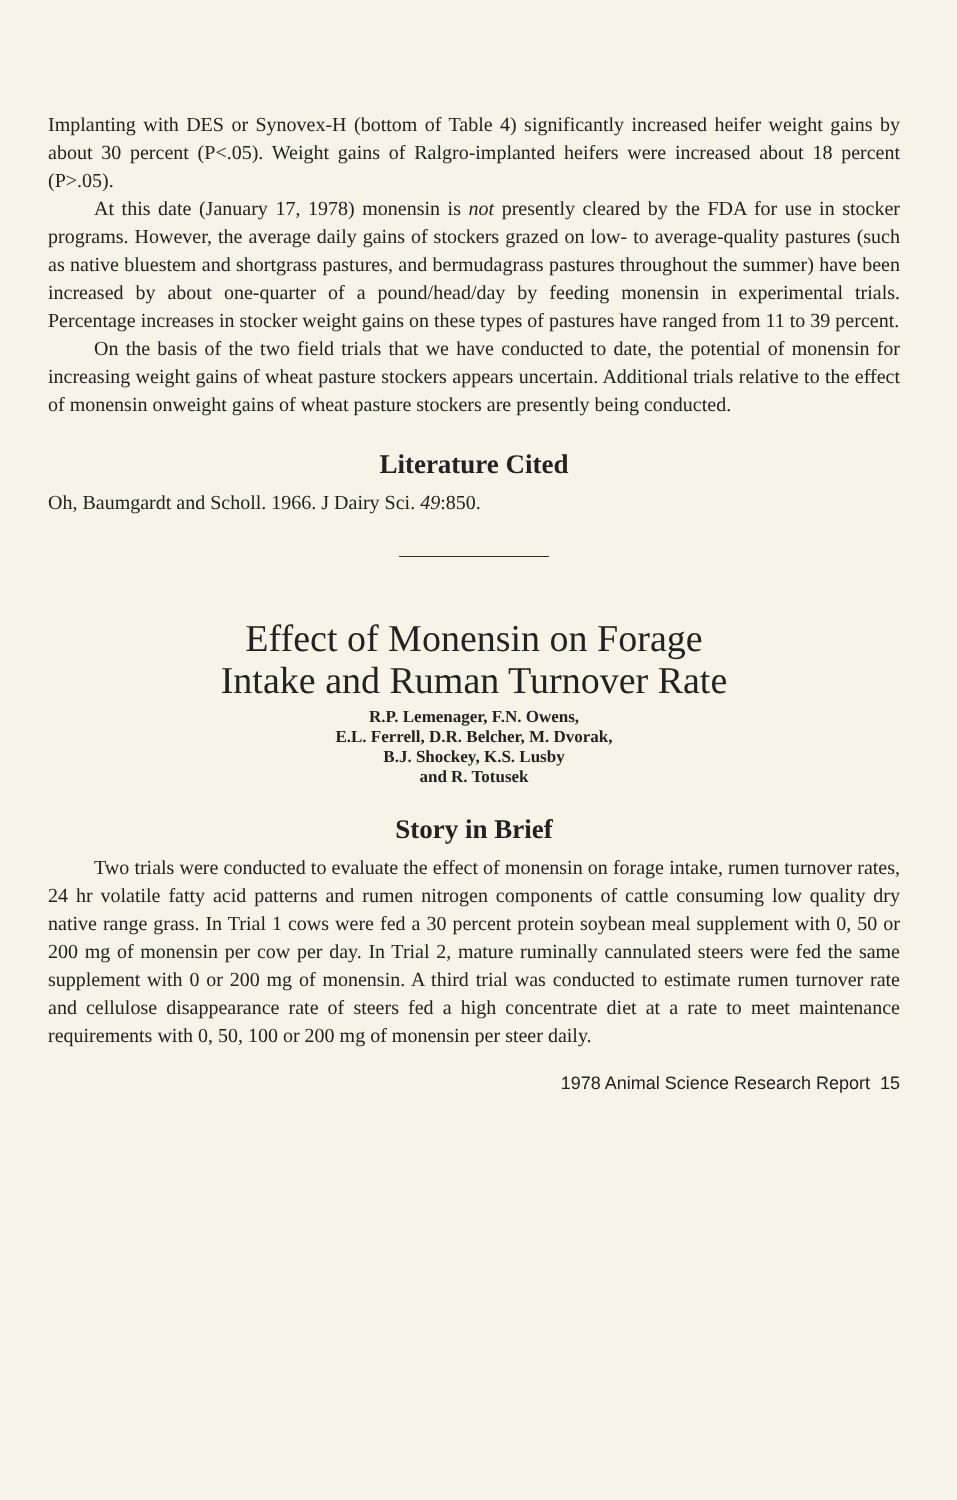Implanting with DES or Synovex-H (bottom of Table 4) significantly increased heifer weight gains by about 30 percent (P<.05). Weight gains of Ralgro-implanted heifers were increased about 18 percent (P>.05).
At this date (January 17, 1978) monensin is not presently cleared by the FDA for use in stocker programs. However, the average daily gains of stockers grazed on low- to average-quality pastures (such as native bluestem and shortgrass pastures, and bermudagrass pastures throughout the summer) have been increased by about one-quarter of a pound/head/day by feeding monensin in experimental trials. Percentage increases in stocker weight gains on these types of pastures have ranged from 11 to 39 percent.
On the basis of the two field trials that we have conducted to date, the potential of monensin for increasing weight gains of wheat pasture stockers appears uncertain. Additional trials relative to the effect of monensin onweight gains of wheat pasture stockers are presently being conducted.
Literature Cited
Oh, Baumgardt and Scholl. 1966. J Dairy Sci. 49:850.
Effect of Monensin on Forage
Intake and Ruman Turnover Rate
R.P. Lemenager, F.N. Owens,
E.L. Ferrell, D.R. Belcher, M. Dvorak,
B.J. Shockey, K.S. Lusby
and R. Totusek
Story in Brief
Two trials were conducted to evaluate the effect of monensin on forage intake, rumen turnover rates, 24 hr volatile fatty acid patterns and rumen nitrogen components of cattle consuming low quality dry native range grass. In Trial 1 cows were fed a 30 percent protein soybean meal supplement with 0, 50 or 200 mg of monensin per cow per day. In Trial 2, mature ruminally cannulated steers were fed the same supplement with 0 or 200 mg of monensin. A third trial was conducted to estimate rumen turnover rate and cellulose disappearance rate of steers fed a high concentrate diet at a rate to meet maintenance requirements with 0, 50, 100 or 200 mg of monensin per steer daily.
1978 Animal Science Research Report 15